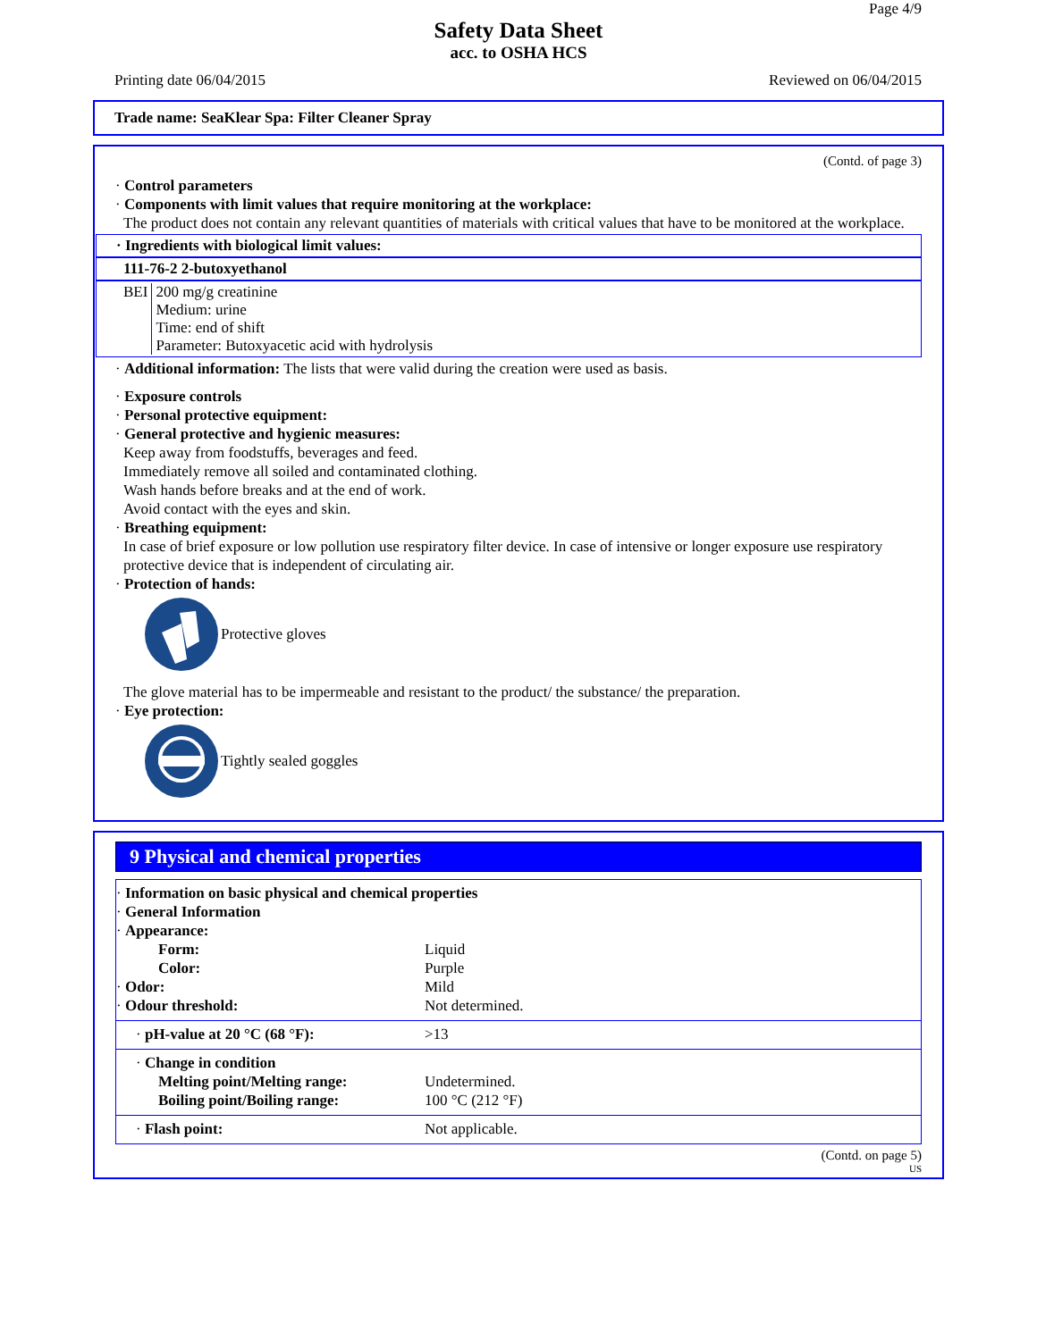Page 4/9
Safety Data Sheet
acc. to OSHA HCS
Printing date 06/04/2015 Reviewed on 06/04/2015
Trade name: SeaKlear Spa: Filter Cleaner Spray
(Contd. of page 3)
· Control parameters
· Components with limit values that require monitoring at the workplace:
The product does not contain any relevant quantities of materials with critical values that have to be monitored at the workplace.
· Ingredients with biological limit values:
111-76-2 2-butoxyethanol
BEI 200 mg/g creatinine
Medium: urine
Time: end of shift
Parameter: Butoxyacetic acid with hydrolysis
· Additional information: The lists that were valid during the creation were used as basis.
· Exposure controls
· Personal protective equipment:
· General protective and hygienic measures:
Keep away from foodstuffs, beverages and feed.
Immediately remove all soiled and contaminated clothing.
Wash hands before breaks and at the end of work.
Avoid contact with the eyes and skin.
· Breathing equipment:
In case of brief exposure or low pollution use respiratory filter device. In case of intensive or longer exposure use respiratory protective device that is independent of circulating air.
· Protection of hands:
Protective gloves
The glove material has to be impermeable and resistant to the product/ the substance/ the preparation.
· Eye protection:
Tightly sealed goggles
9 Physical and chemical properties
| · Information on basic physical and chemical properties | |
| · General Information | |
| · Appearance: | |
| Form: | Liquid |
| Color: | Purple |
| · Odor: | Mild |
| · Odour threshold: | Not determined. |
| · pH-value at 20 °C (68 °F): | >13 |
| · Change in condition | |
| Melting point/Melting range: | Undetermined. |
| Boiling point/Boiling range: | 100 °C (212 °F) |
| · Flash point: | Not applicable. |
(Contd. on page 5)
US